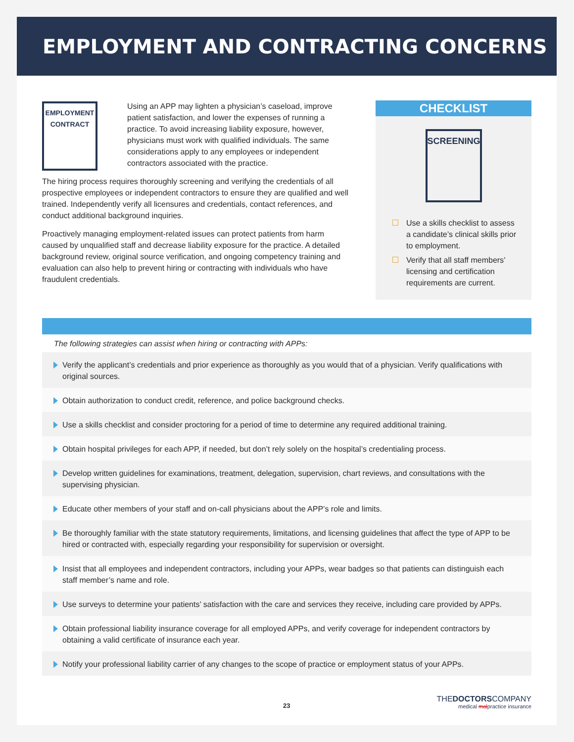EMPLOYMENT AND CONTRACTING CONCERNS
EMPLOYMENT
CONTRACT
Using an APP may lighten a physician’s caseload, improve patient satisfaction, and lower the expenses of running a practice. To avoid increasing liability exposure, however, physicians must work with qualified individuals. The same considerations apply to any employees or independent contractors associated with the practice.
The hiring process requires thoroughly screening and verifying the credentials of all prospective employees or independent contractors to ensure they are qualified and well trained. Independently verify all licensures and credentials, contact references, and conduct additional background inquiries.
Proactively managing employment-related issues can protect patients from harm caused by unqualified staff and decrease liability exposure for the practice. A detailed background review, original source verification, and ongoing competency training and evaluation can also help to prevent hiring or contracting with individuals who have fraudulent credentials.
CHECKLIST
SCREENING
Use a skills checklist to assess a candidate’s clinical skills prior to employment.
Verify that all staff members’ licensing and certification requirements are current.
The following strategies can assist when hiring or contracting with APPs:
Verify the applicant’s credentials and prior experience as thoroughly as you would that of a physician. Verify qualifications with original sources.
Obtain authorization to conduct credit, reference, and police background checks.
Use a skills checklist and consider proctoring for a period of time to determine any required additional training.
Obtain hospital privileges for each APP, if needed, but don’t rely solely on the hospital’s credentialing process.
Develop written guidelines for examinations, treatment, delegation, supervision, chart reviews, and consultations with the supervising physician.
Educate other members of your staff and on-call physicians about the APP’s role and limits.
Be thoroughly familiar with the state statutory requirements, limitations, and licensing guidelines that affect the type of APP to be hired or contracted with, especially regarding your responsibility for supervision or oversight.
Insist that all employees and independent contractors, including your APPs, wear badges so that patients can distinguish each staff member’s name and role.
Use surveys to determine your patients’ satisfaction with the care and services they receive, including care provided by APPs.
Obtain professional liability insurance coverage for all employed APPs, and verify coverage for independent contractors by obtaining a valid certificate of insurance each year.
Notify your professional liability carrier of any changes to the scope of practice or employment status of your APPs.
23
THEDOCTORSCOMPANY
medical malpractice insurance